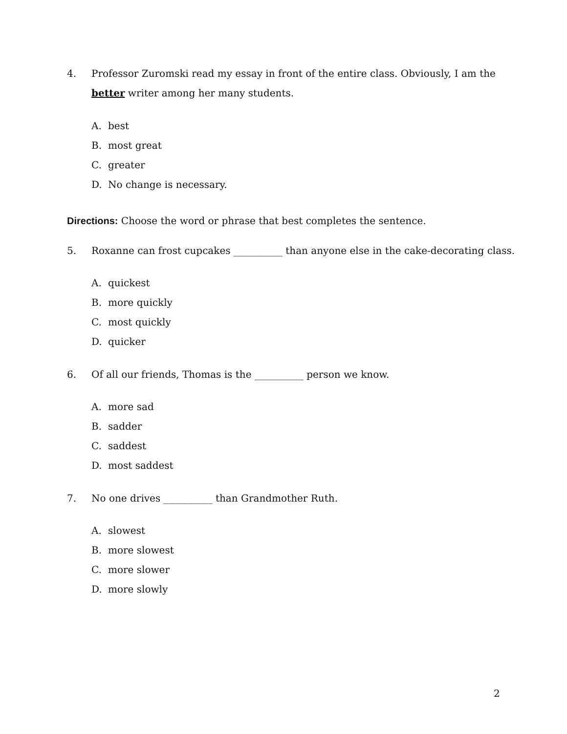4. Professor Zuromski read my essay in front of the entire class. Obviously, I am the
better writer among her many students.
A. best
B. most great
C. greater
D. No change is necessary.
Directions: Choose the word or phrase that best completes the sentence.
5. Roxanne can frost cupcakes __________ than anyone else in the cake-decorating class.
A. quickest
B. more quickly
C. most quickly
D. quicker
6. Of all our friends, Thomas is the __________ person we know.
A. more sad
B. sadder
C. saddest
D. most saddest
7. No one drives __________ than Grandmother Ruth.
A. slowest
B. more slowest
C. more slower
D. more slowly
2